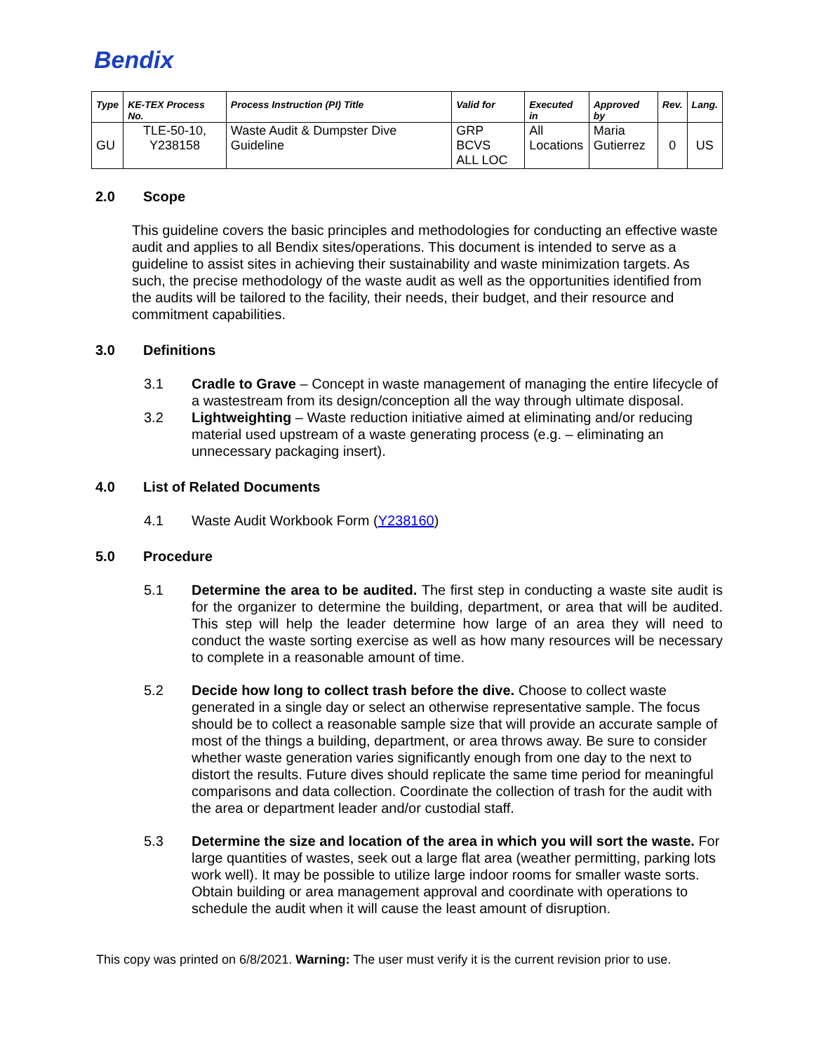Bendix
| Type | KE-TEX Process No. | Process Instruction (PI) Title | Valid for | Executed in | Approved by | Rev. | Lang. |
| --- | --- | --- | --- | --- | --- | --- | --- |
| GU | TLE-50-10, Y238158 | Waste Audit & Dumpster Dive Guideline | GRP BCVS ALL LOC | All Locations | Maria Gutierrez | 0 | US |
2.0 Scope
This guideline covers the basic principles and methodologies for conducting an effective waste audit and applies to all Bendix sites/operations. This document is intended to serve as a guideline to assist sites in achieving their sustainability and waste minimization targets. As such, the precise methodology of the waste audit as well as the opportunities identified from the audits will be tailored to the facility, their needs, their budget, and their resource and commitment capabilities.
3.0 Definitions
3.1 Cradle to Grave – Concept in waste management of managing the entire lifecycle of a wastestream from its design/conception all the way through ultimate disposal.
3.2 Lightweighting – Waste reduction initiative aimed at eliminating and/or reducing material used upstream of a waste generating process (e.g. – eliminating an unnecessary packaging insert).
4.0 List of Related Documents
4.1 Waste Audit Workbook Form (Y238160)
5.0 Procedure
5.1 Determine the area to be audited. The first step in conducting a waste site audit is for the organizer to determine the building, department, or area that will be audited. This step will help the leader determine how large of an area they will need to conduct the waste sorting exercise as well as how many resources will be necessary to complete in a reasonable amount of time.
5.2 Decide how long to collect trash before the dive. Choose to collect waste generated in a single day or select an otherwise representative sample. The focus should be to collect a reasonable sample size that will provide an accurate sample of most of the things a building, department, or area throws away. Be sure to consider whether waste generation varies significantly enough from one day to the next to distort the results. Future dives should replicate the same time period for meaningful comparisons and data collection. Coordinate the collection of trash for the audit with the area or department leader and/or custodial staff.
5.3 Determine the size and location of the area in which you will sort the waste. For large quantities of wastes, seek out a large flat area (weather permitting, parking lots work well). It may be possible to utilize large indoor rooms for smaller waste sorts. Obtain building or area management approval and coordinate with operations to schedule the audit when it will cause the least amount of disruption.
This copy was printed on 6/8/2021. Warning: The user must verify it is the current revision prior to use.